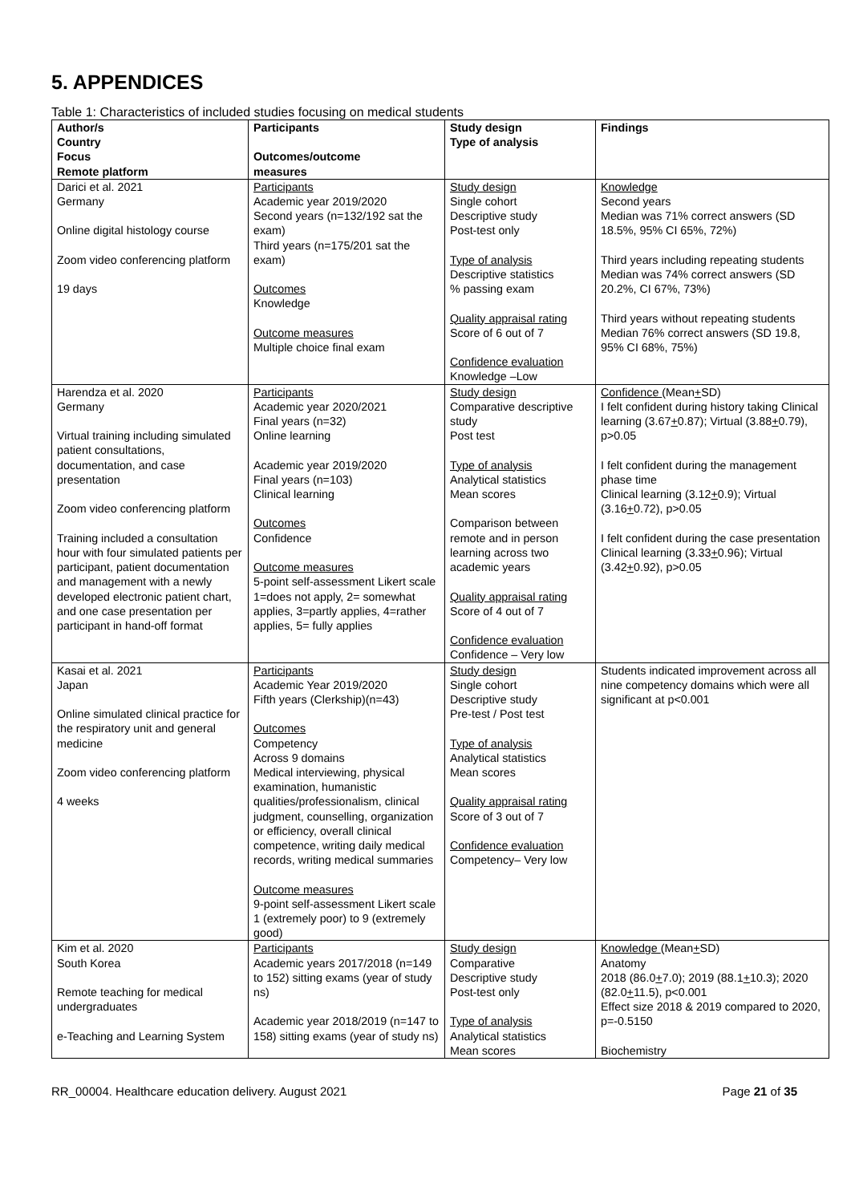5. APPENDICES
Table 1: Characteristics of included studies focusing on medical students
| Author/s Country Focus Remote platform | Participants Outcomes/outcome measures | Study design Type of analysis | Findings |
| --- | --- | --- | --- |
| Darici et al. 2021 Germany Online digital histology course Zoom video conferencing platform 19 days | Participants Academic year 2019/2020 Second years (n=132/192 sat the exam) Third years (n=175/201 sat the exam) Outcomes Knowledge Outcome measures Multiple choice final exam | Study design Single cohort Descriptive study Post-test only Type of analysis Descriptive statistics % passing exam Quality appraisal rating Score of 6 out of 7 Confidence evaluation Knowledge –Low | Knowledge Second years Median was 71% correct answers (SD 18.5%, 95% CI 65%, 72%) Third years including repeating students Median was 74% correct answers (SD 20.2%, CI 67%, 73%) Third years without repeating students Median 76% correct answers (SD 19.8, 95% CI 68%, 75%) |
| Harendza et al. 2020 Germany Virtual training including simulated patient consultations, documentation, and case presentation Zoom video conferencing platform Training included a consultation hour with four simulated patients per participant, patient documentation and management with a newly developed electronic patient chart, and one case presentation per participant in hand-off format | Participants Academic year 2020/2021 Final years (n=32) Online learning Academic year 2019/2020 Final years (n=103) Clinical learning Outcomes Confidence Outcome measures 5-point self-assessment Likert scale 1=does not apply, 2= somewhat applies, 3=partly applies, 4=rather applies, 5= fully applies | Study design Comparative descriptive study Post test Type of analysis Analytical statistics Mean scores Comparison between remote and in person learning across two academic years Quality appraisal rating Score of 4 out of 7 Confidence evaluation Confidence – Very low | Confidence (Mean + SD) I felt confident during history taking Clinical learning (3.67 + 0.87); Virtual (3.88 + 0.79), p>0.05 I felt confident during the management phase time Clinical learning (3.12 + 0.9); Virtual (3.16 + 0.72), p>0.05 I felt confident during the case presentation Clinical learning (3.33 + 0.96); Virtual (3.42 + 0.92), p>0.05 |
| Kasai et al. 2021 Japan Online simulated clinical practice for the respiratory unit and general medicine Zoom video conferencing platform 4 weeks | Participants Academic Year 2019/2020 Fifth years (Clerkship)(n=43) Outcomes Competency Across 9 domains Medical interviewing, physical examination, humanistic qualities/professionalism, clinical judgment, counselling, organization or efficiency, overall clinical competence, writing daily medical records, writing medical summaries Outcome measures 9-point self-assessment Likert scale 1 (extremely poor) to 9 (extremely good) | Study design Single cohort Descriptive study Pre-test / Post test Type of analysis Analytical statistics Mean scores Quality appraisal rating Score of 3 out of 7 Confidence evaluation Competency– Very low | Students indicated improvement across all nine competency domains which were all significant at p<0.001 |
| Kim et al. 2020 South Korea Remote teaching for medical undergraduates e-Teaching and Learning System | Participants Academic years 2017/2018 (n=149 to 152) sitting exams (year of study ns) Academic year 2018/2019 (n=147 to 158) sitting exams (year of study ns) | Study design Comparative Descriptive study Post-test only Type of analysis Analytical statistics Mean scores | Knowledge (Mean + SD) Anatomy 2018 (86.0 + 7.0); 2019 (88.1 + 10.3); 2020 (82.0 + 11.5), p<0.001 Effect size 2018 & 2019 compared to 2020, p=-0.5150 Biochemistry |
RR_00004. Healthcare education delivery. August 2021 Page 21 of 35